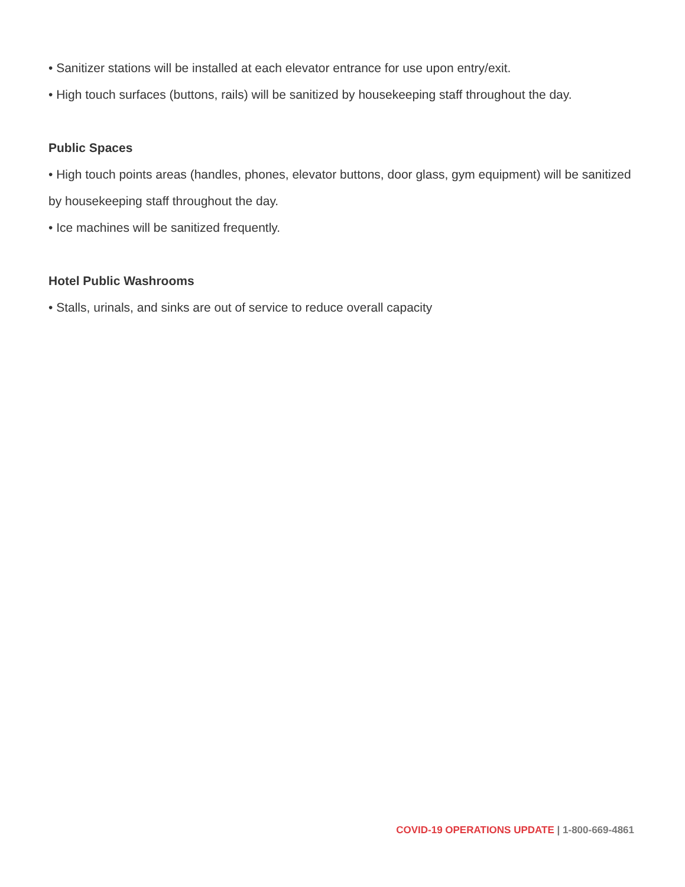• Sanitizer stations will be installed at each elevator entrance for use upon entry/exit.
• High touch surfaces (buttons, rails) will be sanitized by housekeeping staff throughout the day.
Public Spaces
• High touch points areas (handles, phones, elevator buttons, door glass, gym equipment) will be sanitized by housekeeping staff throughout the day.
• Ice machines will be sanitized frequently.
Hotel Public Washrooms
• Stalls, urinals, and sinks are out of service to reduce overall capacity
COVID-19 OPERATIONS UPDATE | 1-800-669-4861